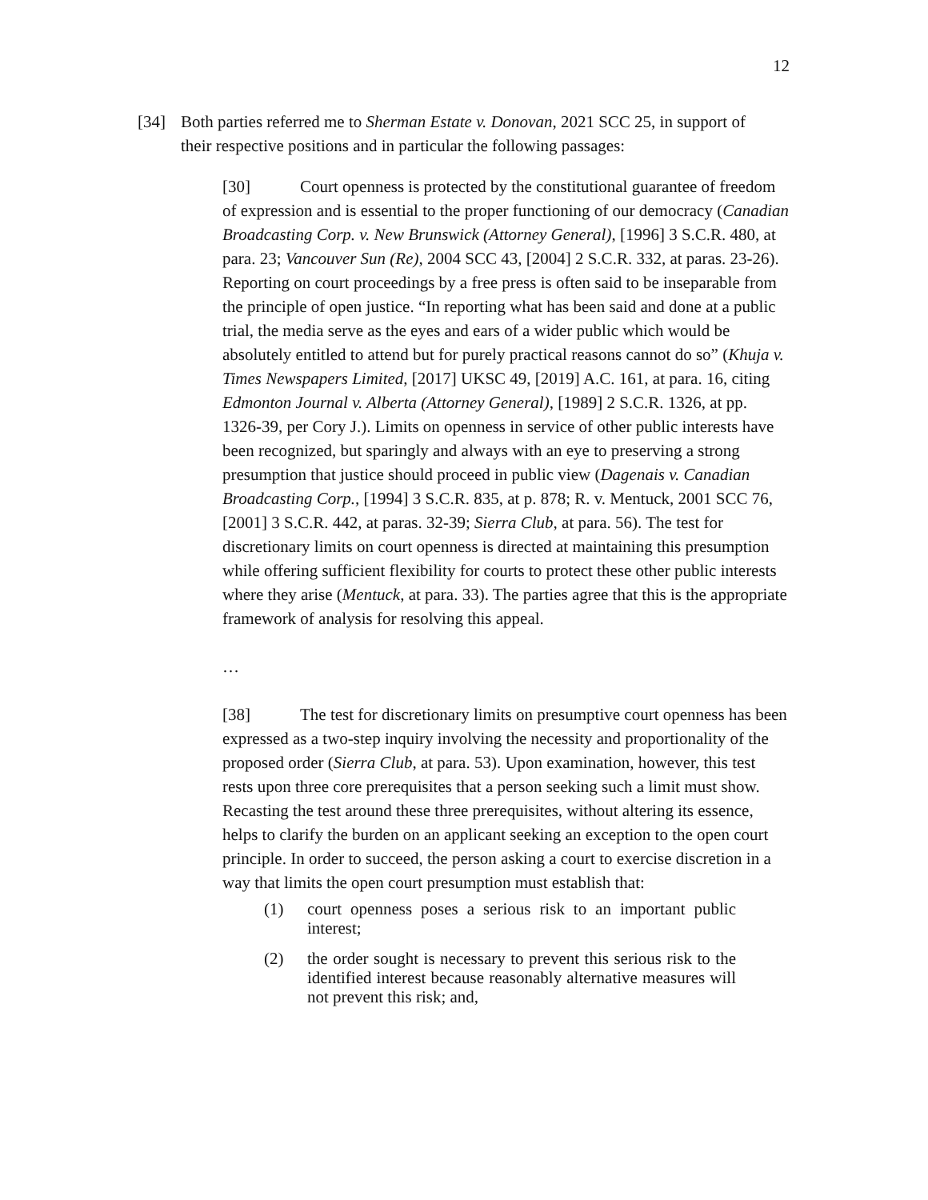12
[34] Both parties referred me to Sherman Estate v. Donovan, 2021 SCC 25, in support of their respective positions and in particular the following passages:
[30] Court openness is protected by the constitutional guarantee of freedom of expression and is essential to the proper functioning of our democracy (Canadian Broadcasting Corp. v. New Brunswick (Attorney General), [1996] 3 S.C.R. 480, at para. 23; Vancouver Sun (Re), 2004 SCC 43, [2004] 2 S.C.R. 332, at paras. 23-26). Reporting on court proceedings by a free press is often said to be inseparable from the principle of open justice. “In reporting what has been said and done at a public trial, the media serve as the eyes and ears of a wider public which would be absolutely entitled to attend but for purely practical reasons cannot do so” (Khuja v. Times Newspapers Limited, [2017] UKSC 49, [2019] A.C. 161, at para. 16, citing Edmonton Journal v. Alberta (Attorney General), [1989] 2 S.C.R. 1326, at pp. 1326-39, per Cory J.). Limits on openness in service of other public interests have been recognized, but sparingly and always with an eye to preserving a strong presumption that justice should proceed in public view (Dagenais v. Canadian Broadcasting Corp., [1994] 3 S.C.R. 835, at p. 878; R. v. Mentuck, 2001 SCC 76, [2001] 3 S.C.R. 442, at paras. 32-39; Sierra Club, at para. 56). The test for discretionary limits on court openness is directed at maintaining this presumption while offering sufficient flexibility for courts to protect these other public interests where they arise (Mentuck, at para. 33). The parties agree that this is the appropriate framework of analysis for resolving this appeal.
…
[38] The test for discretionary limits on presumptive court openness has been expressed as a two-step inquiry involving the necessity and proportionality of the proposed order (Sierra Club, at para. 53). Upon examination, however, this test rests upon three core prerequisites that a person seeking such a limit must show. Recasting the test around these three prerequisites, without altering its essence, helps to clarify the burden on an applicant seeking an exception to the open court principle. In order to succeed, the person asking a court to exercise discretion in a way that limits the open court presumption must establish that:
(1) court openness poses a serious risk to an important public interest;
(2) the order sought is necessary to prevent this serious risk to the identified interest because reasonably alternative measures will not prevent this risk; and,